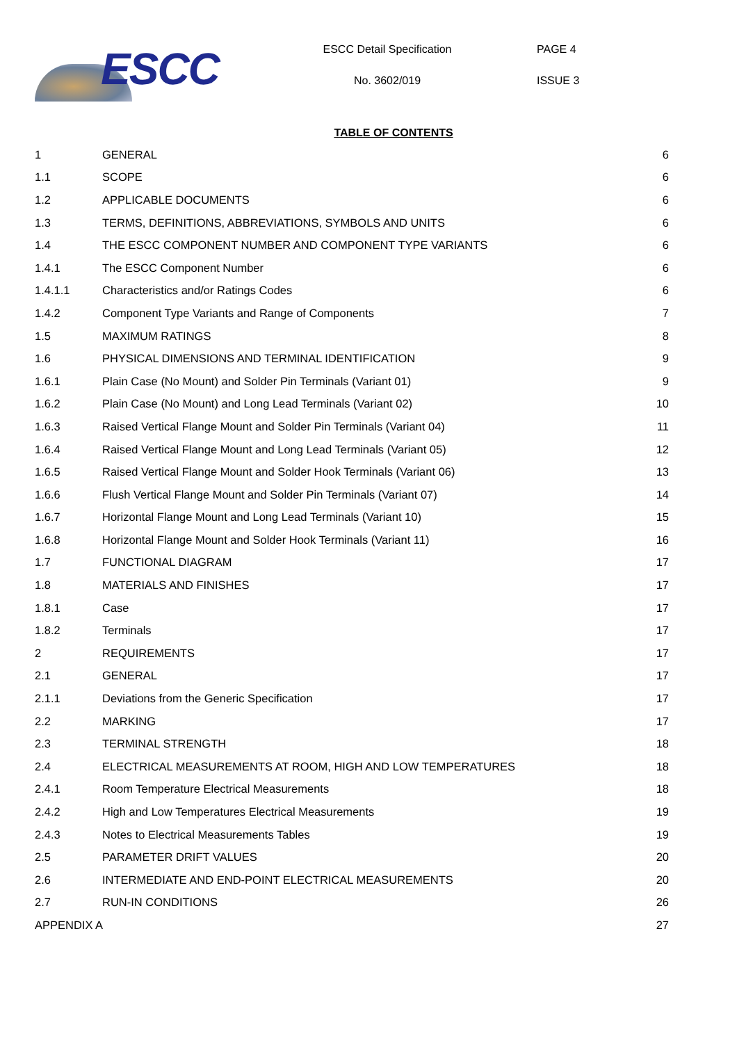ESCC
ESCC Detail Specification
No. 3602/019
PAGE 4
ISSUE 3
TABLE OF CONTENTS
| 1 | GENERAL | 6 |
| 1.1 | SCOPE | 6 |
| 1.2 | APPLICABLE DOCUMENTS | 6 |
| 1.3 | TERMS, DEFINITIONS, ABBREVIATIONS, SYMBOLS AND UNITS | 6 |
| 1.4 | THE ESCC COMPONENT NUMBER AND COMPONENT TYPE VARIANTS | 6 |
| 1.4.1 | The ESCC Component Number | 6 |
| 1.4.1.1 | Characteristics and/or Ratings Codes | 6 |
| 1.4.2 | Component Type Variants and Range of Components | 7 |
| 1.5 | MAXIMUM RATINGS | 8 |
| 1.6 | PHYSICAL DIMENSIONS AND TERMINAL IDENTIFICATION | 9 |
| 1.6.1 | Plain Case (No Mount) and Solder Pin Terminals (Variant 01) | 9 |
| 1.6.2 | Plain Case (No Mount) and Long Lead Terminals (Variant 02) | 10 |
| 1.6.3 | Raised Vertical Flange Mount and Solder Pin Terminals (Variant 04) | 11 |
| 1.6.4 | Raised Vertical Flange Mount and Long Lead Terminals (Variant 05) | 12 |
| 1.6.5 | Raised Vertical Flange Mount and Solder Hook Terminals (Variant 06) | 13 |
| 1.6.6 | Flush Vertical Flange Mount and Solder Pin Terminals (Variant 07) | 14 |
| 1.6.7 | Horizontal Flange Mount and Long Lead Terminals (Variant 10) | 15 |
| 1.6.8 | Horizontal Flange Mount and Solder Hook Terminals (Variant 11) | 16 |
| 1.7 | FUNCTIONAL DIAGRAM | 17 |
| 1.8 | MATERIALS AND FINISHES | 17 |
| 1.8.1 | Case | 17 |
| 1.8.2 | Terminals | 17 |
| 2 | REQUIREMENTS | 17 |
| 2.1 | GENERAL | 17 |
| 2.1.1 | Deviations from the Generic Specification | 17 |
| 2.2 | MARKING | 17 |
| 2.3 | TERMINAL STRENGTH | 18 |
| 2.4 | ELECTRICAL MEASUREMENTS AT ROOM, HIGH AND LOW TEMPERATURES | 18 |
| 2.4.1 | Room Temperature Electrical Measurements | 18 |
| 2.4.2 | High and Low Temperatures Electrical Measurements | 19 |
| 2.4.3 | Notes to Electrical Measurements Tables | 19 |
| 2.5 | PARAMETER DRIFT VALUES | 20 |
| 2.6 | INTERMEDIATE AND END-POINT ELECTRICAL MEASUREMENTS | 20 |
| 2.7 | RUN-IN CONDITIONS | 26 |
| APPENDIX A | | 27 |